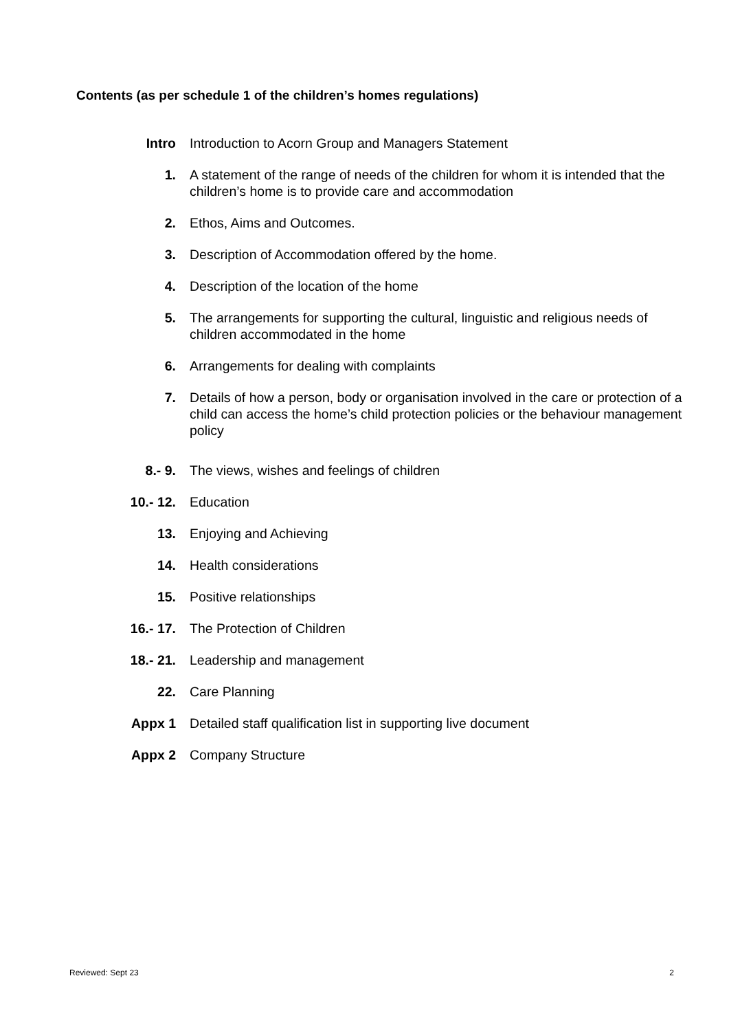Contents (as per schedule 1 of the children’s homes regulations)
| Intro | Introduction to Acorn Group and Managers Statement |
| 1. | A statement of the range of needs of the children for whom it is intended that the children’s home is to provide care and accommodation |
| 2. | Ethos, Aims and Outcomes. |
| 3. | Description of Accommodation offered by the home. |
| 4. | Description of the location of the home |
| 5. | The arrangements for supporting the cultural, linguistic and religious needs of children accommodated in the home |
| 6. | Arrangements for dealing with complaints |
| 7. | Details of how a person, body or organisation involved in the care or protection of a child can access the home’s child protection policies or the behaviour management policy |
| 8.- 9. | The views, wishes and feelings of children |
| 10.- 12. | Education |
| 13. | Enjoying and Achieving |
| 14. | Health considerations |
| 15. | Positive relationships |
| 16.- 17. | The Protection of Children |
| 18.- 21. | Leadership and management |
| 22. | Care Planning |
| Appx 1 | Detailed staff qualification list in supporting live document |
| Appx 2 | Company Structure |
Reviewed: Sept 23 2